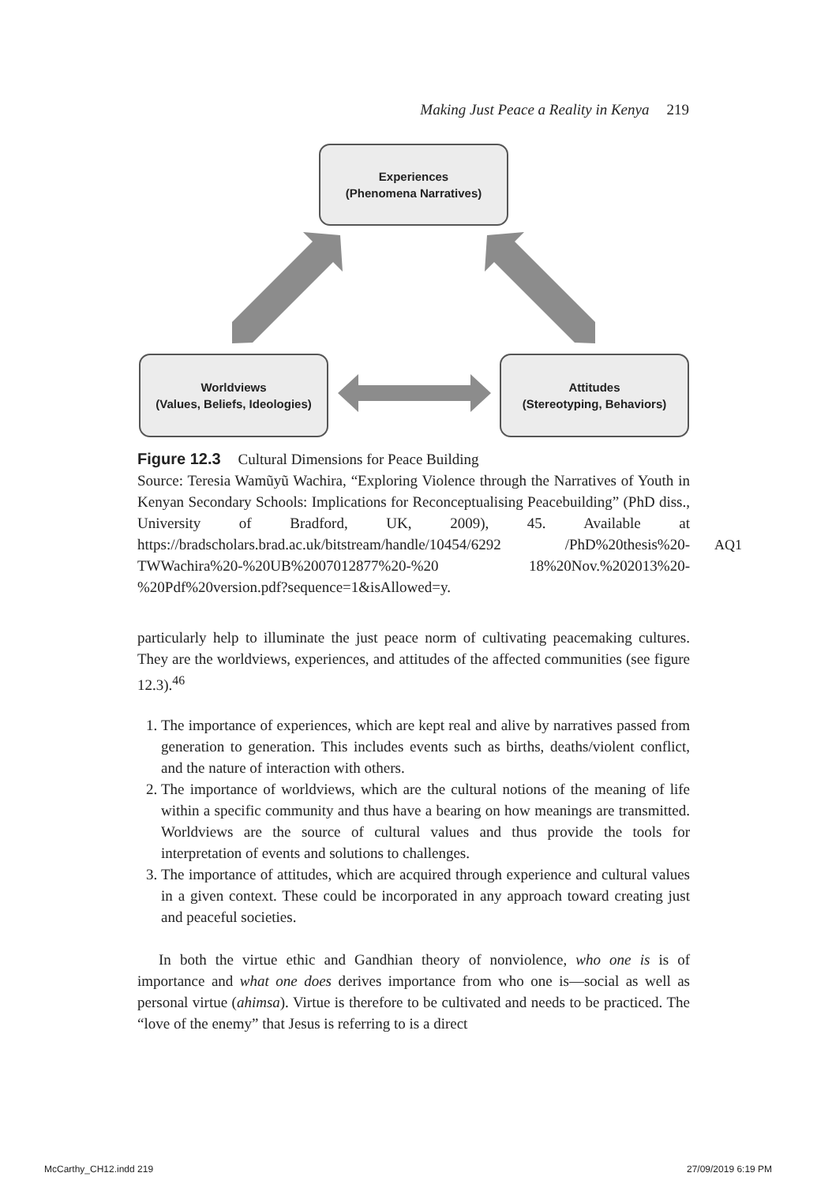Making Just Peace a Reality in Kenya 219
Experiences
(Phenomena Narratives)
Worldviews
(Values, Beliefs, Ideologies)
Attitudes
(Stereotyping, Behaviors)
Figure 12.3 Cultural Dimensions for Peace Building
Source: Teresia Wamũyũ Wachira, “Exploring Violence through the Narratives of Youth in Kenyan Secondary Schools: Implications for Reconceptualising Peacebuilding” (PhD diss., University of Bradford, UK, 2009), 45. Available at https://bradscholars.brad.ac.uk/bitstream/handle/10454/6292 /PhD%20thesis%20-TWWachira%20-%20UB%2007012877%20-%20 18%20Nov.%202013%20-%20Pdf%20version.pdf?sequence=1&isAllowed=y.
particularly help to illuminate the just peace norm of cultivating peacemaking cultures. They are the worldviews, experiences, and attitudes of the affected communities (see figure 12.3).<sup>46</sup>
1. The importance of experiences, which are kept real and alive by narratives passed from generation to generation. This includes events such as births, deaths/violent conflict, and the nature of interaction with others.
2. The importance of worldviews, which are the cultural notions of the meaning of life within a specific community and thus have a bearing on how meanings are transmitted. Worldviews are the source of cultural values and thus provide the tools for interpretation of events and solutions to challenges.
3. The importance of attitudes, which are acquired through experience and cultural values in a given context. These could be incorporated in any approach toward creating just and peaceful societies.
In both the virtue ethic and Gandhian theory of nonviolence, who one is is of importance and what one does derives importance from who one is—social as well as personal virtue (ahimsa). Virtue is therefore to be cultivated and needs to be practiced. The “love of the enemy” that Jesus is referring to is a direct
AQ1
McCarthy_CH12.indd 219 27/09/2019 6:19 PM